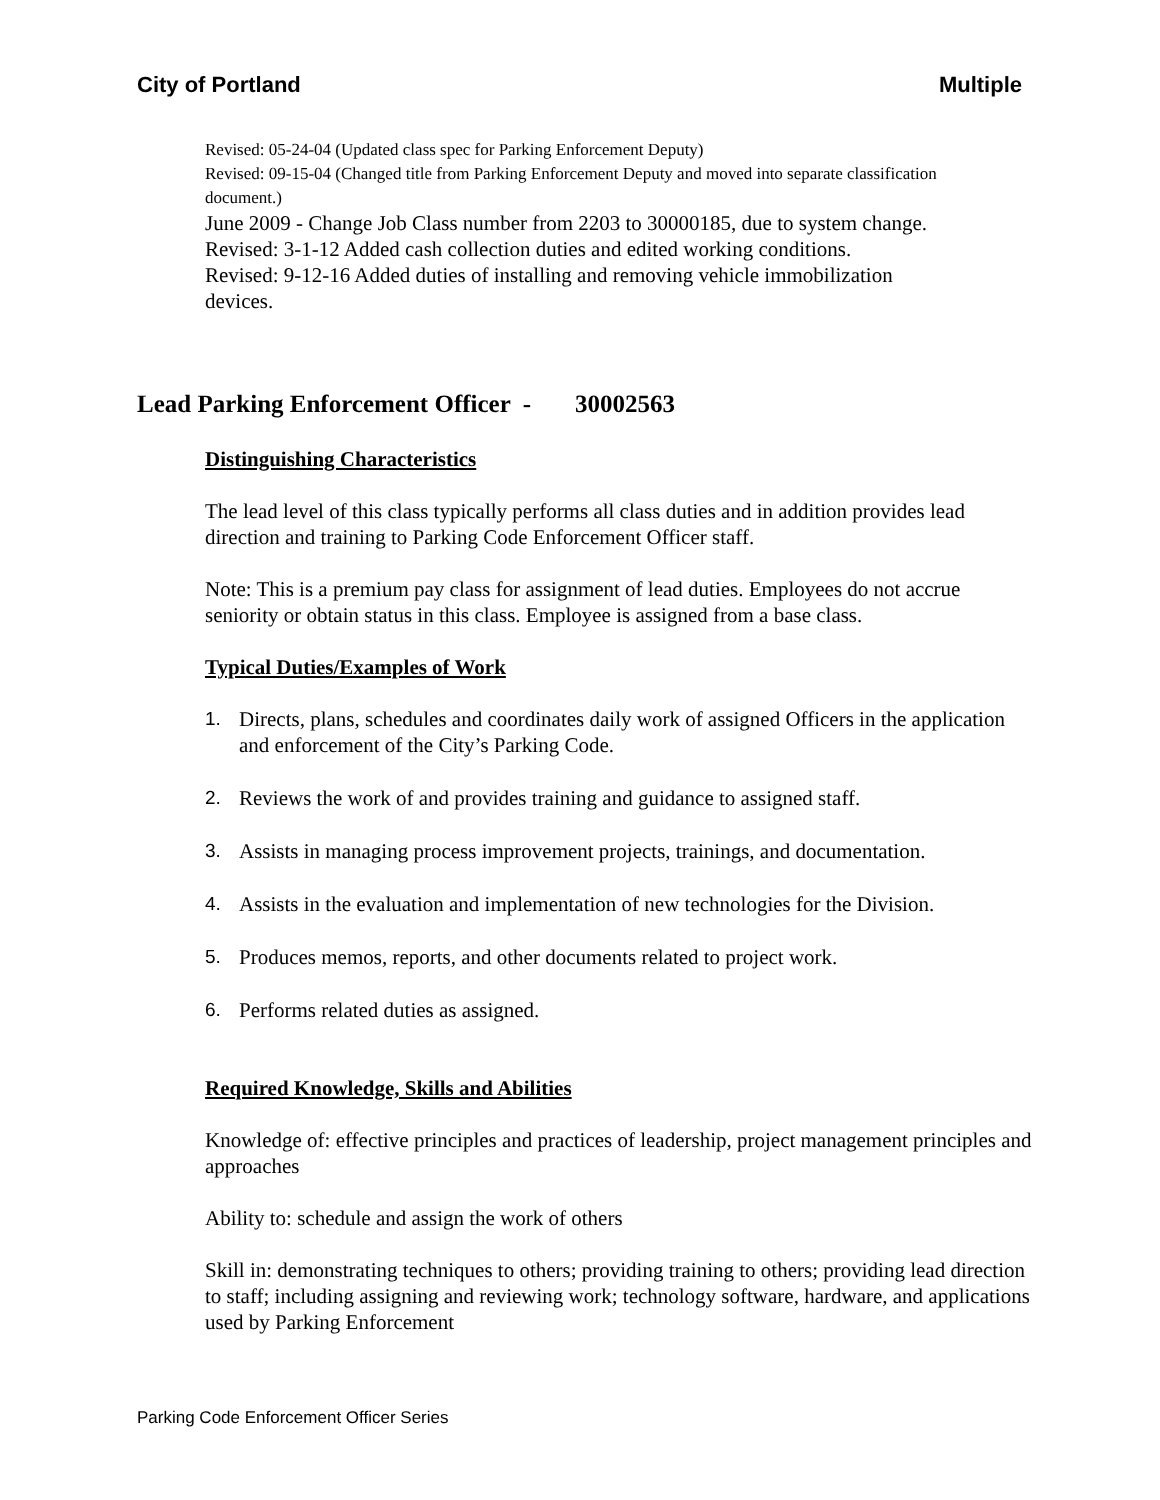City of Portland Multiple
Revised: 05-24-04 (Updated class spec for Parking Enforcement Deputy)
Revised: 09-15-04 (Changed title from Parking Enforcement Deputy and moved into separate classification document.)
June 2009 - Change Job Class number from 2203 to 30000185, due to system change.
Revised: 3-1-12 Added cash collection duties and edited working conditions.
Revised: 9-12-16 Added duties of installing and removing vehicle immobilization devices.
Lead Parking Enforcement Officer - 30002563
Distinguishing Characteristics
The lead level of this class typically performs all class duties and in addition provides lead direction and training to Parking Code Enforcement Officer staff.
Note: This is a premium pay class for assignment of lead duties. Employees do not accrue seniority or obtain status in this class. Employee is assigned from a base class.
Typical Duties/Examples of Work
1. Directs, plans, schedules and coordinates daily work of assigned Officers in the application and enforcement of the City’s Parking Code.
2. Reviews the work of and provides training and guidance to assigned staff.
3. Assists in managing process improvement projects, trainings, and documentation.
4. Assists in the evaluation and implementation of new technologies for the Division.
5. Produces memos, reports, and other documents related to project work.
6. Performs related duties as assigned.
Required Knowledge, Skills and Abilities
Knowledge of: effective principles and practices of leadership, project management principles and approaches
Ability to: schedule and assign the work of others
Skill in: demonstrating techniques to others; providing training to others; providing lead direction to staff; including assigning and reviewing work; technology software, hardware, and applications used by Parking Enforcement
Parking Code Enforcement Officer Series